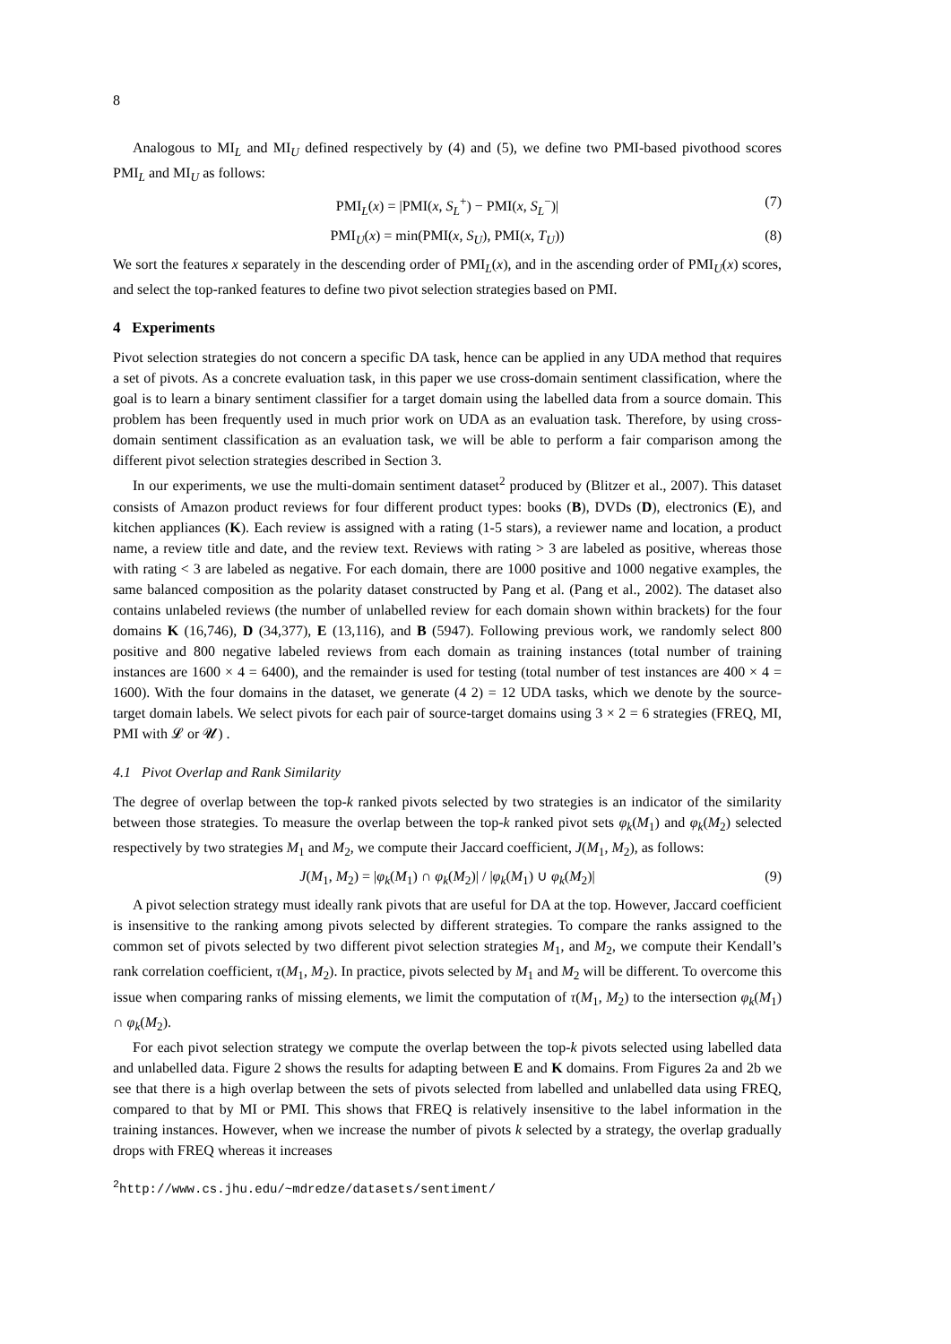8
Analogous to MI<sub>L</sub> and MI<sub>U</sub> defined respectively by (4) and (5), we define two PMI-based pivothood scores PMI<sub>L</sub> and MI<sub>U</sub> as follows:
PMI<sub>L</sub>(x) = |PMI(x, S<sub>L</sub><sup>+</sup>) − PMI(x, S<sub>L</sub><sup>−</sup>)| (7)
PMI<sub>U</sub>(x) = min(PMI(x, S<sub>U</sub>), PMI(x, T<sub>U</sub>)) (8)
We sort the features x separately in the descending order of PMI<sub>L</sub>(x), and in the ascending order of PMI<sub>U</sub>(x) scores, and select the top-ranked features to define two pivot selection strategies based on PMI.
4 Experiments
Pivot selection strategies do not concern a specific DA task, hence can be applied in any UDA method that requires a set of pivots. As a concrete evaluation task, in this paper we use cross-domain sentiment classification, where the goal is to learn a binary sentiment classifier for a target domain using the labelled data from a source domain. This problem has been frequently used in much prior work on UDA as an evaluation task. Therefore, by using cross-domain sentiment classification as an evaluation task, we will be able to perform a fair comparison among the different pivot selection strategies described in Section 3.
In our experiments, we use the multi-domain sentiment dataset<sup>2</sup> produced by (Blitzer et al., 2007). This dataset consists of Amazon product reviews for four different product types: books (B), DVDs (D), electronics (E), and kitchen appliances (K). Each review is assigned with a rating (1-5 stars), a reviewer name and location, a product name, a review title and date, and the review text. Reviews with rating > 3 are labeled as positive, whereas those with rating < 3 are labeled as negative. For each domain, there are 1000 positive and 1000 negative examples, the same balanced composition as the polarity dataset constructed by Pang et al. (Pang et al., 2002). The dataset also contains unlabeled reviews (the number of unlabelled review for each domain shown within brackets) for the four domains K (16,746), D (34,377), E (13,116), and B (5947). Following previous work, we randomly select 800 positive and 800 negative labeled reviews from each domain as training instances (total number of training instances are 1600 × 4 = 6400), and the remainder is used for testing (total number of test instances are 400 × 4 = 1600). With the four domains in the dataset, we generate (4 2) = 12 UDA tasks, which we denote by the source-target domain labels. We select pivots for each pair of source-target domains using 3 × 2 = 6 strategies (FREQ, MI, PMI with 𝓛 or 𝓤) .
4.1 Pivot Overlap and Rank Similarity
The degree of overlap between the top-k ranked pivots selected by two strategies is an indicator of the similarity between those strategies. To measure the overlap between the top-k ranked pivot sets φ<sub>k</sub>(M<sub>1</sub>) and φ<sub>k</sub>(M<sub>2</sub>) selected respectively by two strategies M<sub>1</sub> and M<sub>2</sub>, we compute their Jaccard coefficient, J(M<sub>1</sub>, M<sub>2</sub>), as follows:
J(M<sub>1</sub>, M<sub>2</sub>) = |φ<sub>k</sub>(M<sub>1</sub>) ∩ φ<sub>k</sub>(M<sub>2</sub>)| / |φ<sub>k</sub>(M<sub>1</sub>) ∪ φ<sub>k</sub>(M<sub>2</sub>)| (9)
A pivot selection strategy must ideally rank pivots that are useful for DA at the top. However, Jaccard coefficient is insensitive to the ranking among pivots selected by different strategies. To compare the ranks assigned to the common set of pivots selected by two different pivot selection strategies M<sub>1</sub>, and M<sub>2</sub>, we compute their Kendall’s rank correlation coefficient, τ(M<sub>1</sub>, M<sub>2</sub>). In practice, pivots selected by M<sub>1</sub> and M<sub>2</sub> will be different. To overcome this issue when comparing ranks of missing elements, we limit the computation of τ(M<sub>1</sub>, M<sub>2</sub>) to the intersection φ<sub>k</sub>(M<sub>1</sub>) ∩ φ<sub>k</sub>(M<sub>2</sub>).
For each pivot selection strategy we compute the overlap between the top-k pivots selected using labelled data and unlabelled data. Figure 2 shows the results for adapting between E and K domains. From Figures 2a and 2b we see that there is a high overlap between the sets of pivots selected from labelled and unlabelled data using FREQ, compared to that by MI or PMI. This shows that FREQ is relatively insensitive to the label information in the training instances. However, when we increase the number of pivots k selected by a strategy, the overlap gradually drops with FREQ whereas it increases
<sup>2</sup> http://www.cs.jhu.edu/~mdredze/datasets/sentiment/